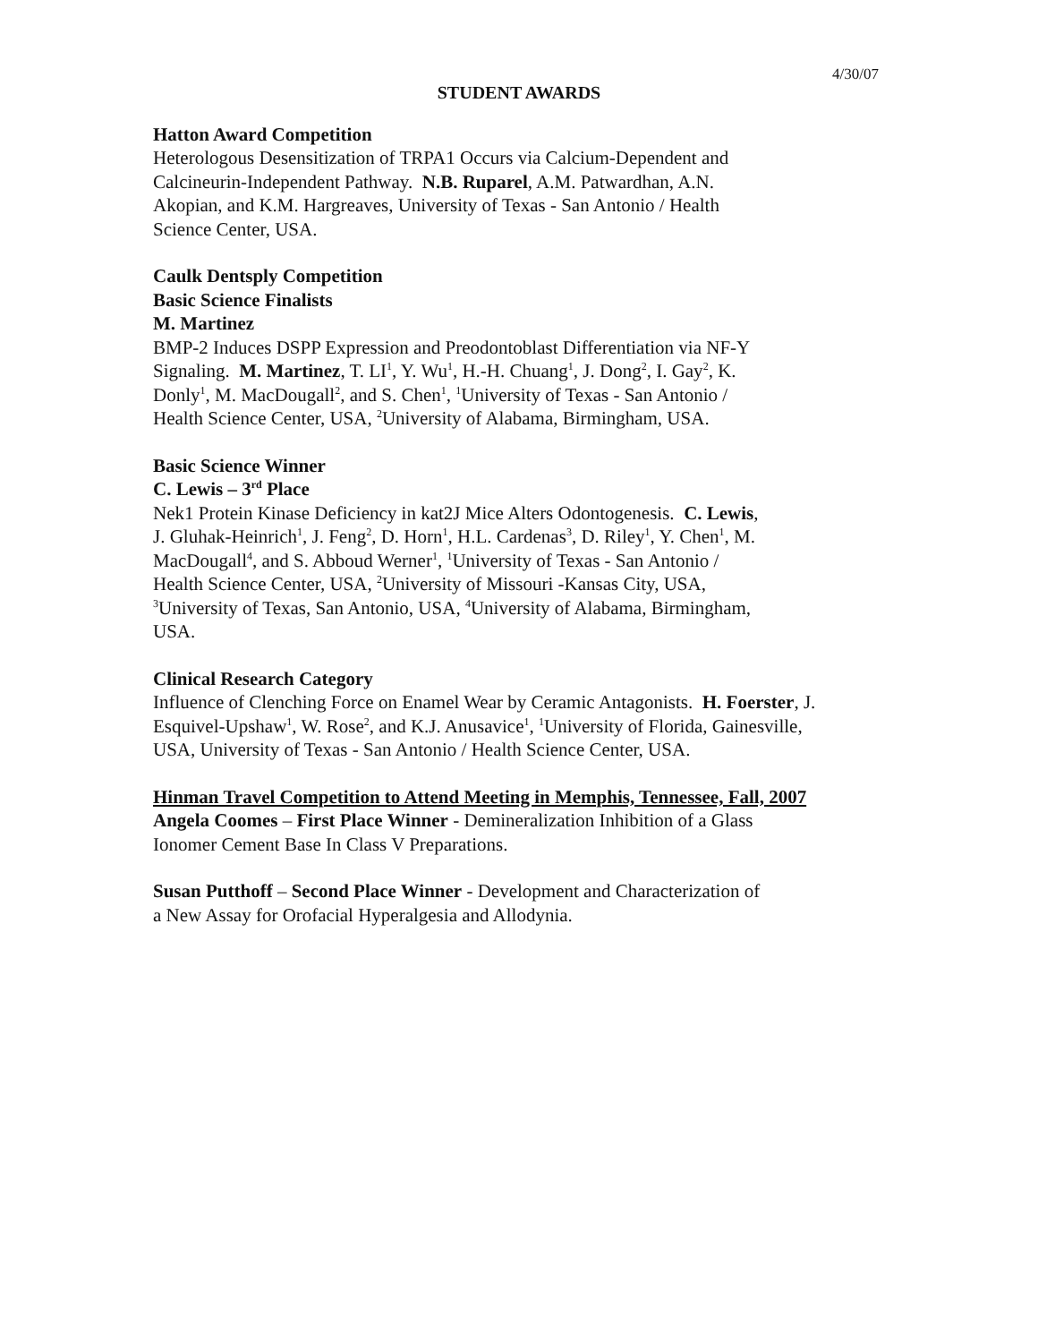4/30/07
STUDENT AWARDS
Hatton Award Competition
Heterologous Desensitization of TRPA1 Occurs via Calcium-Dependent and
Calcineurin-Independent Pathway. N.B. Ruparel, A.M. Patwardhan, A.N.
Akopian, and K.M. Hargreaves, University of Texas - San Antonio / Health
Science Center, USA.
Caulk Dentsply Competition
Basic Science Finalists
M. Martinez
BMP-2 Induces DSPP Expression and Preodontoblast Differentiation via NF-Y
Signaling. M. Martinez, T. LI<sup>1</sup>, Y. Wu<sup>1</sup>, H.-H. Chuang<sup>1</sup>, J. Dong<sup>2</sup>, I. Gay<sup>2</sup>, K.
Donly<sup>1</sup>, M. MacDougall<sup>2</sup>, and S. Chen<sup>1</sup>, <sup>1</sup>University of Texas - San Antonio /
Health Science Center, USA, <sup>2</sup>University of Alabama, Birmingham, USA.
Basic Science Winner
C. Lewis – 3<sup>rd</sup> Place
Nek1 Protein Kinase Deficiency in kat2J Mice Alters Odontogenesis. C. Lewis,
J. Gluhak-Heinrich<sup>1</sup>, J. Feng<sup>2</sup>, D. Horn<sup>1</sup>, H.L. Cardenas<sup>3</sup>, D. Riley<sup>1</sup>, Y. Chen<sup>1</sup>, M.
MacDougall<sup>4</sup>, and S. Abboud Werner<sup>1</sup>, <sup>1</sup>University of Texas - San Antonio /
Health Science Center, USA, <sup>2</sup>University of Missouri -Kansas City, USA,
<sup>3</sup> University of Texas, San Antonio, USA, <sup>4</sup>University of Alabama, Birmingham,
USA.
Clinical Research Category
Influence of Clenching Force on Enamel Wear by Ceramic Antagonists. H. Foerster, J.
Esquivel-Upshaw<sup>1</sup>, W. Rose<sup>2</sup>, and K.J. Anusavice<sup>1</sup>, <sup>1</sup>University of Florida, Gainesville,
USA, University of Texas - San Antonio / Health Science Center, USA.
Hinman Travel Competition to Attend Meeting in Memphis, Tennessee, Fall, 2007
Angela Coomes – First Place Winner - Demineralization Inhibition of a Glass
Ionomer Cement Base In Class V Preparations.
Susan Putthoff – Second Place Winner - Development and Characterization of
a New Assay for Orofacial Hyperalgesia and Allodynia.